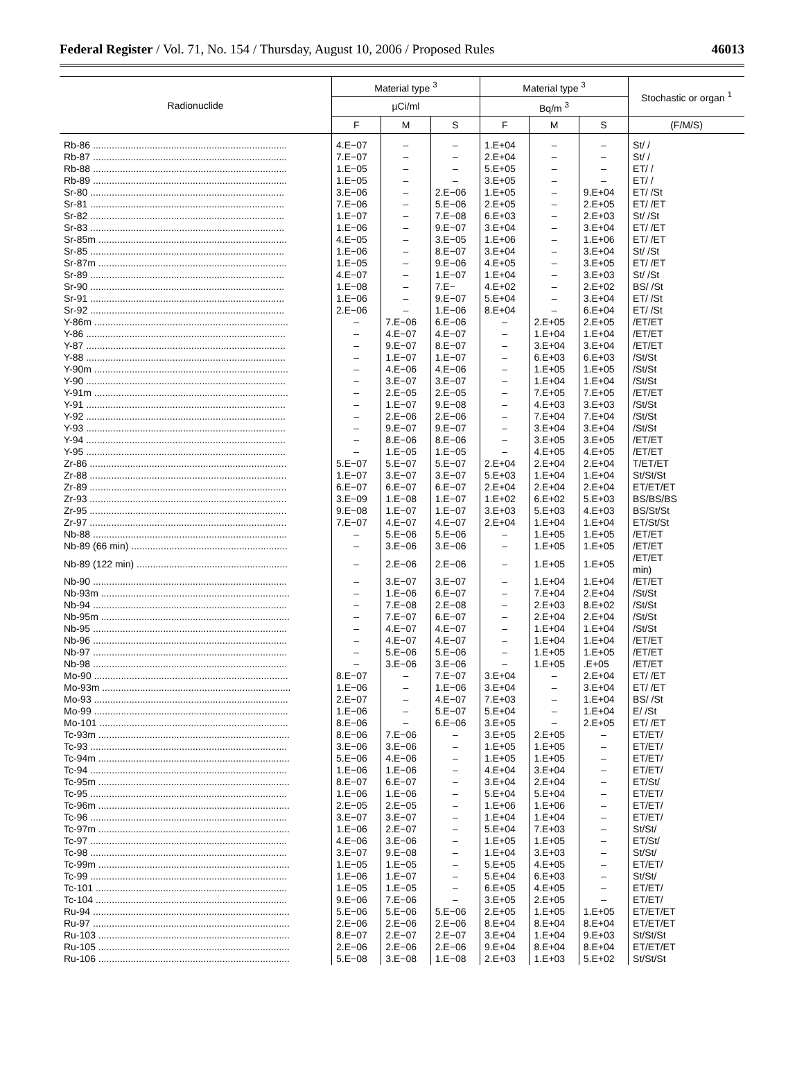Federal Register / Vol. 71, No. 154 / Thursday, August 10, 2006 / Proposed Rules 46013
| Radionuclide | Material type <sup>3</sup> | | | Material type <sup>3</sup> | | | Stochastic or organ <sup>1</sup> |
| --- | --- | --- | --- | --- | --- | --- | --- |
| | µCi/ml | | | Bq/m <sup>3</sup> | | | |
| | F | M | S | F | M | S | (F/M/S) |
| Rb-86 ........................................................................ | 4.E−07 | – | – | 1.E+04 | – | – | St/ / |
| Rb-87 ........................................................................ | 7.E−07 | – | – | 2.E+04 | – | – | St/ / |
| Rb-88 ........................................................................ | 1.E−05 | – | – | 5.E+05 | – | – | ET/ / |
| Rb-89 ........................................................................ | 1.E−05 | – | – | 3.E+05 | – | – | ET/ / |
| Sr-80 ........................................................................ | 3.E−06 | – | 2.E−06 | 1.E+05 | – | 9.E+04 | ET/ /St |
| Sr-81 ........................................................................ | 7.E−06 | – | 5.E−06 | 2.E+05 | – | 2.E+05 | ET/ /ET |
| Sr-82 ........................................................................ | 1.E−07 | – | 7.E−08 | 6.E+03 | – | 2.E+03 | St/ /St |
| Sr-83 ........................................................................ | 1.E−06 | – | 9.E−07 | 3.E+04 | – | 3.E+04 | ET/ /ET |
| Sr-85m ...................................................................... | 4.E−05 | – | 3.E−05 | 1.E+06 | – | 1.E+06 | ET/ /ET |
| Sr-85 ........................................................................ | 1.E−06 | – | 8.E−07 | 3.E+04 | – | 3.E+04 | St/ /St |
| Sr-87m ...................................................................... | 1.E−05 | – | 9.E−06 | 4.E+05 | – | 3.E+05 | ET/ /ET |
| Sr-89 ........................................................................ | 4.E−07 | – | 1.E−07 | 1.E+04 | – | 3.E+03 | St/ /St |
| Sr-90 ........................................................................ | 1.E−08 | – | 7.E− | 4.E+02 | – | 2.E+02 | BS/ /St |
| Sr-91 ........................................................................ | 1.E−06 | – | 9.E−07 | 5.E+04 | – | 3.E+04 | ET/ /St |
| Sr-92 ........................................................................ | 2.E−06 | – | 1.E−06 | 8.E+04 | – | 6.E+04 | ET/ /St |
| Y-86m ........................................................................ | – | 7.E−06 | 6.E−06 | – | 2.E+05 | 2.E+05 | /ET/ET |
| Y-86 .......................................................................... | – | 4.E−07 | 4.E−07 | – | 1.E+04 | 1.E+04 | /ET/ET |
| Y-87 .......................................................................... | – | 9.E−07 | 8.E−07 | – | 3.E+04 | 3.E+04 | /ET/ET |
| Y-88 .......................................................................... | – | 1.E−07 | 1.E−07 | – | 6.E+03 | 6.E+03 | /St/St |
| Y-90m ........................................................................ | – | 4.E−06 | 4.E−06 | – | 1.E+05 | 1.E+05 | /St/St |
| Y-90 .......................................................................... | – | 3.E−07 | 3.E−07 | – | 1.E+04 | 1.E+04 | /St/St |
| Y-91m ........................................................................ | – | 2.E−05 | 2.E−05 | – | 7.E+05 | 7.E+05 | /ET/ET |
| Y-91 .......................................................................... | – | 1.E−07 | 9.E−08 | – | 4.E+03 | 3.E+03 | /St/St |
| Y-92 .......................................................................... | – | 2.E−06 | 2.E−06 | – | 7.E+04 | 7.E+04 | /St/St |
| Y-93 .......................................................................... | – | 9.E−07 | 9.E−07 | – | 3.E+04 | 3.E+04 | /St/St |
| Y-94 .......................................................................... | – | 8.E−06 | 8.E−06 | – | 3.E+05 | 3.E+05 | /ET/ET |
| Y-95 .......................................................................... | – | 1.E−05 | 1.E−05 | – | 4.E+05 | 4.E+05 | /ET/ET |
| Zr-86 ......................................................................... | 5.E−07 | 5.E−07 | 5.E−07 | 2.E+04 | 2.E+04 | 2.E+04 | T/ET/ET |
| Zr-88 ......................................................................... | 1.E−07 | 3.E−07 | 3.E−07 | 5.E+03 | 1.E+04 | 1.E+04 | St/St/St |
| Zr-89 ......................................................................... | 6.E−07 | 6.E−07 | 6.E−07 | 2.E+04 | 2.E+04 | 2.E+04 | ET/ET/ET |
| Zr-93 ......................................................................... | 3.E−09 | 1.E−08 | 1.E−07 | 1.E+02 | 6.E+02 | 5.E+03 | BS/BS/BS |
| Zr-95 ......................................................................... | 9.E−08 | 1.E−07 | 1.E−07 | 3.E+03 | 5.E+03 | 4.E+03 | BS/St/St |
| Zr-97 ......................................................................... | 7.E−07 | 4.E−07 | 4.E−07 | 2.E+04 | 1.E+04 | 1.E+04 | ET/St/St |
| Nb-88 ........................................................................ | – | 5.E−06 | 5.E−06 | – | 1.E+05 | 1.E+05 | /ET/ET |
| Nb-89 (66 min) .......................................................... | – | 3.E−06 | 3.E−06 | – | 1.E+05 | 1.E+05 | /ET/ET |
| Nb-89 (122 min) ........................................................ | – | 2.E−06 | 2.E−06 | – | 1.E+05 | 1.E+05 | /ET/ET min) |
| Nb-90 ........................................................................ | – | 3.E−07 | 3.E−07 | – | 1.E+04 | 1.E+04 | /ET/ET |
| Nb-93m ...................................................................... | – | 1.E−06 | 6.E−07 | – | 7.E+04 | 2.E+04 | /St/St |
| Nb-94 ........................................................................ | – | 7.E−08 | 2.E−08 | – | 2.E+03 | 8.E+02 | /St/St |
| Nb-95m ...................................................................... | – | 7.E−07 | 6.E−07 | – | 2.E+04 | 2.E+04 | /St/St |
| Nb-95 ........................................................................ | – | 4.E−07 | 4.E−07 | – | 1.E+04 | 1.E+04 | /St/St |
| Nb-96 ........................................................................ | – | 4.E−07 | 4.E−07 | – | 1.E+04 | 1.E+04 | /ET/ET |
| Nb-97 ........................................................................ | – | 5.E−06 | 5.E−06 | – | 1.E+05 | 1.E+05 | /ET/ET |
| Nb-98 ........................................................................ | – | 3.E−06 | 3.E−06 | – | 1.E+05 | .E+05 | /ET/ET |
| Mo-90 ........................................................................ | 8.E−07 | – | 7.E−07 | 3.E+04 | – | 2.E+04 | ET/ /ET |
| Mo-93m ...................................................................... | 1.E−06 | – | 1.E−06 | 3.E+04 | – | 3.E+04 | ET/ /ET |
| Mo-93 ........................................................................ | 2.E−07 | – | 4.E−07 | 7.E+03 | – | 1.E+04 | BS/ /St |
| Mo-99 ........................................................................ | 1.E−06 | – | 5.E−07 | 5.E+04 | – | 1.E+04 | E/ /St |
| Mo-101 ...................................................................... | 8.E−06 | – | 6.E−06 | 3.E+05 | – | 2.E+05 | ET/ /ET |
| Tc-93m ....................................................................... | 8.E−06 | 7.E−06 | – | 3.E+05 | 2.E+05 | – | ET/ET/ |
| Tc-93 ......................................................................... | 3.E−06 | 3.E−06 | – | 1.E+05 | 1.E+05 | – | ET/ET/ |
| Tc-94m ....................................................................... | 5.E−06 | 4.E−06 | – | 1.E+05 | 1.E+05 | – | ET/ET/ |
| Tc-94 ......................................................................... | 1.E−06 | 1.E−06 | – | 4.E+04 | 3.E+04 | – | ET/ET/ |
| Tc-95m ....................................................................... | 8.E−07 | 6.E−07 | – | 3.E+04 | 2.E+04 | – | ET/St/ |
| Tc-95 ......................................................................... | 1.E−06 | 1.E−06 | – | 5.E+04 | 5.E+04 | – | ET/ET/ |
| Tc-96m ....................................................................... | 2.E−05 | 2.E−05 | – | 1.E+06 | 1.E+06 | – | ET/ET/ |
| Tc-96 ......................................................................... | 3.E−07 | 3.E−07 | – | 1.E+04 | 1.E+04 | – | ET/ET/ |
| Tc-97m ....................................................................... | 1.E−06 | 2.E−07 | – | 5.E+04 | 7.E+03 | – | St/St/ |
| Tc-97 ......................................................................... | 4.E−06 | 3.E−06 | – | 1.E+05 | 1.E+05 | – | ET/St/ |
| Tc-98 ......................................................................... | 3.E−07 | 9.E−08 | – | 1.E+04 | 3.E+03 | – | St/St/ |
| Tc-99m ....................................................................... | 1.E−05 | 1.E−05 | – | 5.E+05 | 4.E+05 | – | ET/ET/ |
| Tc-99 ......................................................................... | 1.E−06 | 1.E−07 | – | 5.E+04 | 6.E+03 | – | St/St/ |
| Tc-101 ....................................................................... | 1.E−05 | 1.E−05 | – | 6.E+05 | 4.E+05 | – | ET/ET/ |
| Tc-104 ....................................................................... | 9.E−06 | 7.E−06 | – | 3.E+05 | 2.E+05 | – | ET/ET/ |
| Ru-94 ......................................................................... | 5.E−06 | 5.E−06 | 5.E−06 | 2.E+05 | 1.E+05 | 1.E+05 | ET/ET/ET |
| Ru-97 ......................................................................... | 2.E−06 | 2.E−06 | 2.E−06 | 8.E+04 | 8.E+04 | 8.E+04 | ET/ET/ET |
| Ru-103 ....................................................................... | 8.E−07 | 2.E−07 | 2.E−07 | 3.E+04 | 1.E+04 | 9.E+03 | St/St/St |
| Ru-105 ....................................................................... | 2.E−06 | 2.E−06 | 2.E−06 | 9.E+04 | 8.E+04 | 8.E+04 | ET/ET/ET |
| Ru-106 ....................................................................... | 5.E−08 | 3.E−08 | 1.E−08 | 2.E+03 | 1.E+03 | 5.E+02 | St/St/St |